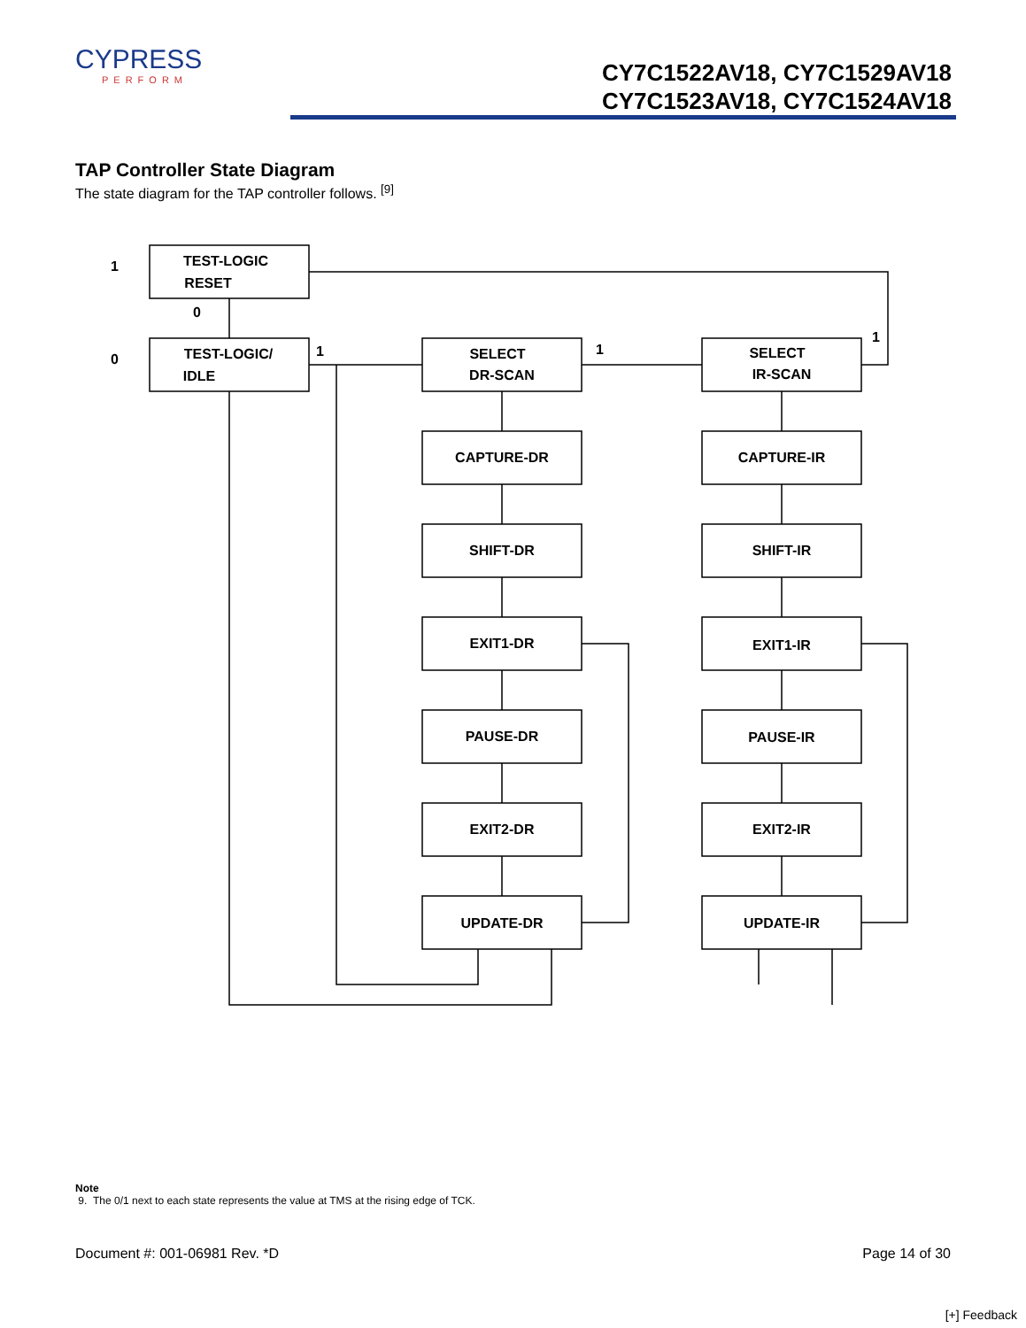CYPRESS
PERFORM
CY7C1522AV18, CY7C1529AV18
CY7C1523AV18, CY7C1524AV18
TAP Controller State Diagram
The state diagram for the TAP controller follows. <sup>[9]</sup>
TEST-LOGIC
RESET
TEST-LOGIC/
IDLE
SELECT
DR-SCAN
SELECT
IR-SCAN
CAPTURE-DR
CAPTURE-IR
SHIFT-DR
SHIFT-IR
EXIT1-DR
EXIT1-IR
PAUSE-DR
PAUSE-IR
EXIT2-DR
EXIT2-IR
UPDATE-DR
UPDATE-IR
1
0
0
1
1
1
Note
9. The 0/1 next to each state represents the value at TMS at the rising edge of TCK.
Document #: 001-06981 Rev. *D Page 14 of 30
[+] Feedback